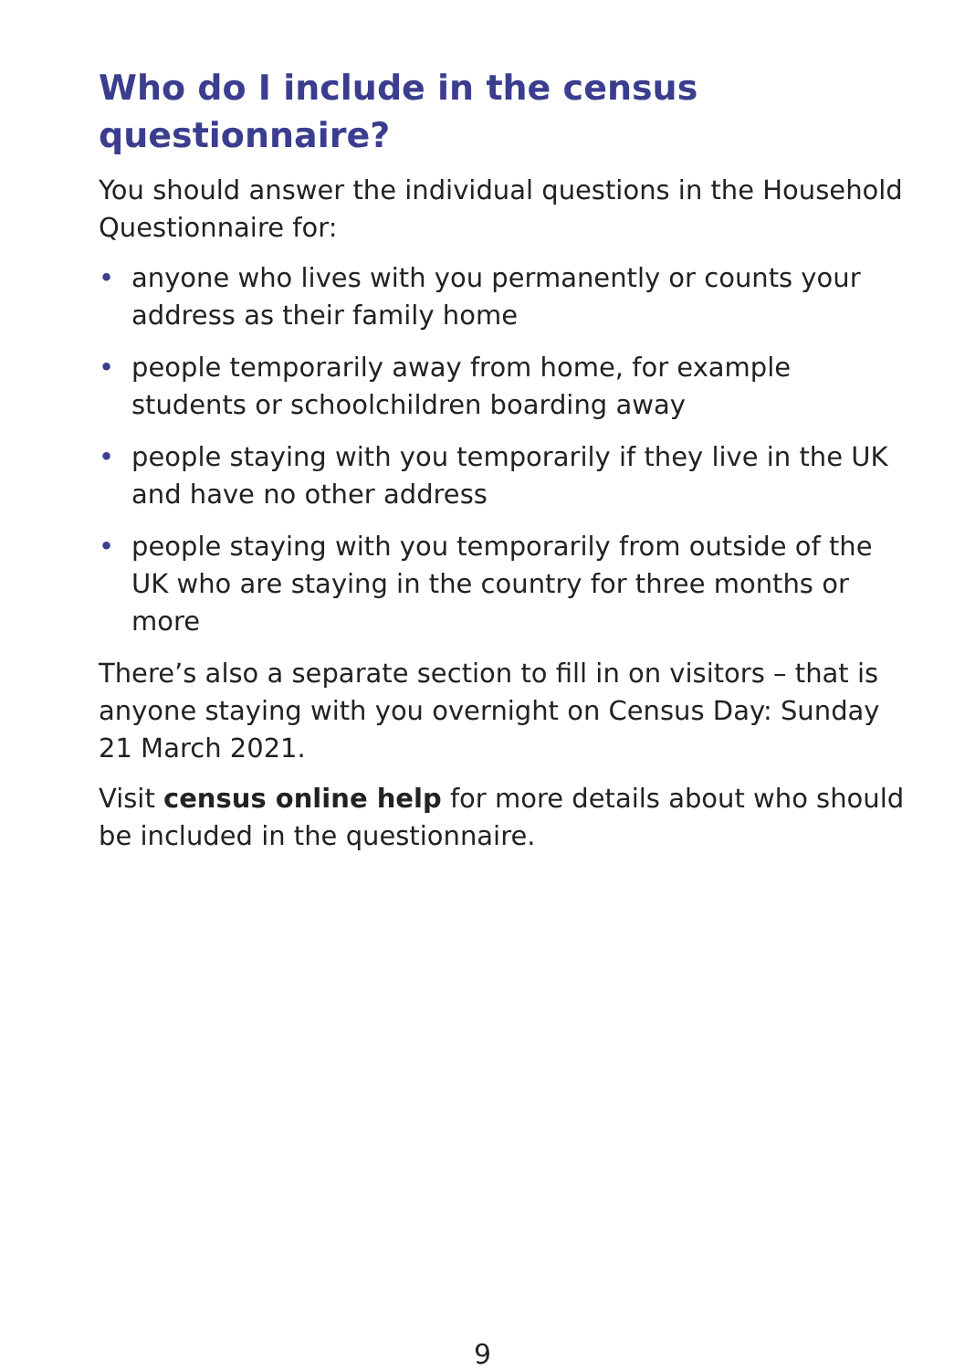Who do I include in the census questionnaire?
You should answer the individual questions in the Household Questionnaire for:
• anyone who lives with you permanently or counts your address as their family home
• people temporarily away from home, for example students or schoolchildren boarding away
• people staying with you temporarily if they live in the UK and have no other address
• people staying with you temporarily from outside of the UK who are staying in the country for three months or more
There’s also a separate section to fill in on visitors – that is anyone staying with you overnight on Census Day: Sunday 21 March 2021.
Visit census online help for more details about who should be included in the questionnaire.
9